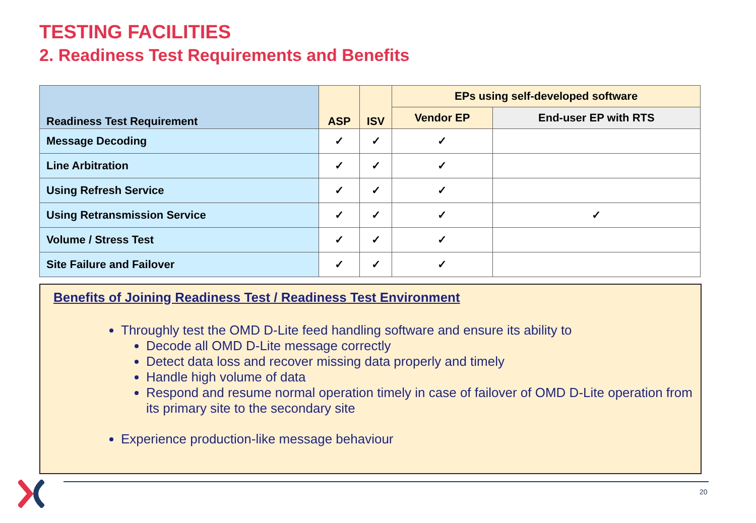TESTING FACILITIES
2. Readiness Test Requirements and Benefits
| Readiness Test Requirement | ASP | ISV | EPs using self-developed software | |
| --- | --- | --- | --- | --- |
| | | | Vendor EP | End-user EP with RTS |
| Message Decoding | ✓ | ✓ | ✓ | |
| Line Arbitration | ✓ | ✓ | ✓ | |
| Using Refresh Service | ✓ | ✓ | ✓ | |
| Using Retransmission Service | ✓ | ✓ | ✓ | ✓ |
| Volume / Stress Test | ✓ | ✓ | ✓ | |
| Site Failure and Failover | ✓ | ✓ | ✓ | |
Benefits of Joining Readiness Test / Readiness Test Environment
Throughly test the OMD D-Lite feed handling software and ensure its ability to
Decode all OMD D-Lite message correctly
Detect data loss and recover missing data properly and timely
Handle high volume of data
Respond and resume normal operation timely in case of failover of OMD D-Lite operation from its primary site to the secondary site
Experience production-like message behaviour
20